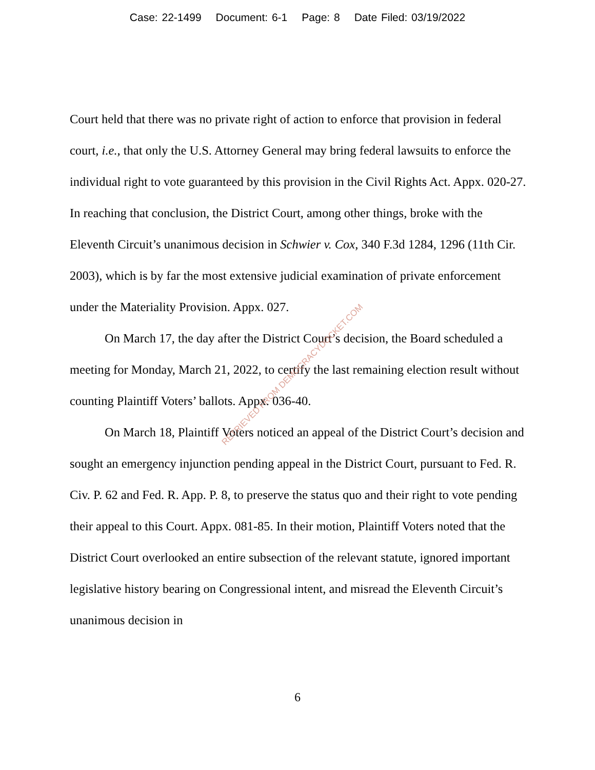Case: 22-1499 Document: 6-1 Page: 8 Date Filed: 03/19/2022
Court held that there was no private right of action to enforce that provision in federal court, i.e., that only the U.S. Attorney General may bring federal lawsuits to enforce the individual right to vote guaranteed by this provision in the Civil Rights Act. Appx. 020-27. In reaching that conclusion, the District Court, among other things, broke with the Eleventh Circuit’s unanimous decision in Schwier v. Cox, 340 F.3d 1284, 1296 (11th Cir. 2003), which is by far the most extensive judicial examination of private enforcement under the Materiality Provision. Appx. 027.
On March 17, the day after the District Court’s decision, the Board scheduled a meeting for Monday, March 21, 2022, to certify the last remaining election result without counting Plaintiff Voters’ ballots. Appx. 036-40.
On March 18, Plaintiff Voters noticed an appeal of the District Court’s decision and sought an emergency injunction pending appeal in the District Court, pursuant to Fed. R. Civ. P. 62 and Fed. R. App. P. 8, to preserve the status quo and their right to vote pending their appeal to this Court. Appx. 081-85. In their motion, Plaintiff Voters noted that the District Court overlooked an entire subsection of the relevant statute, ignored important legislative history bearing on Congressional intent, and misread the Eleventh Circuit’s unanimous decision in
RETRIEVED FROM DEMOCRACYDOCKET.COM
6